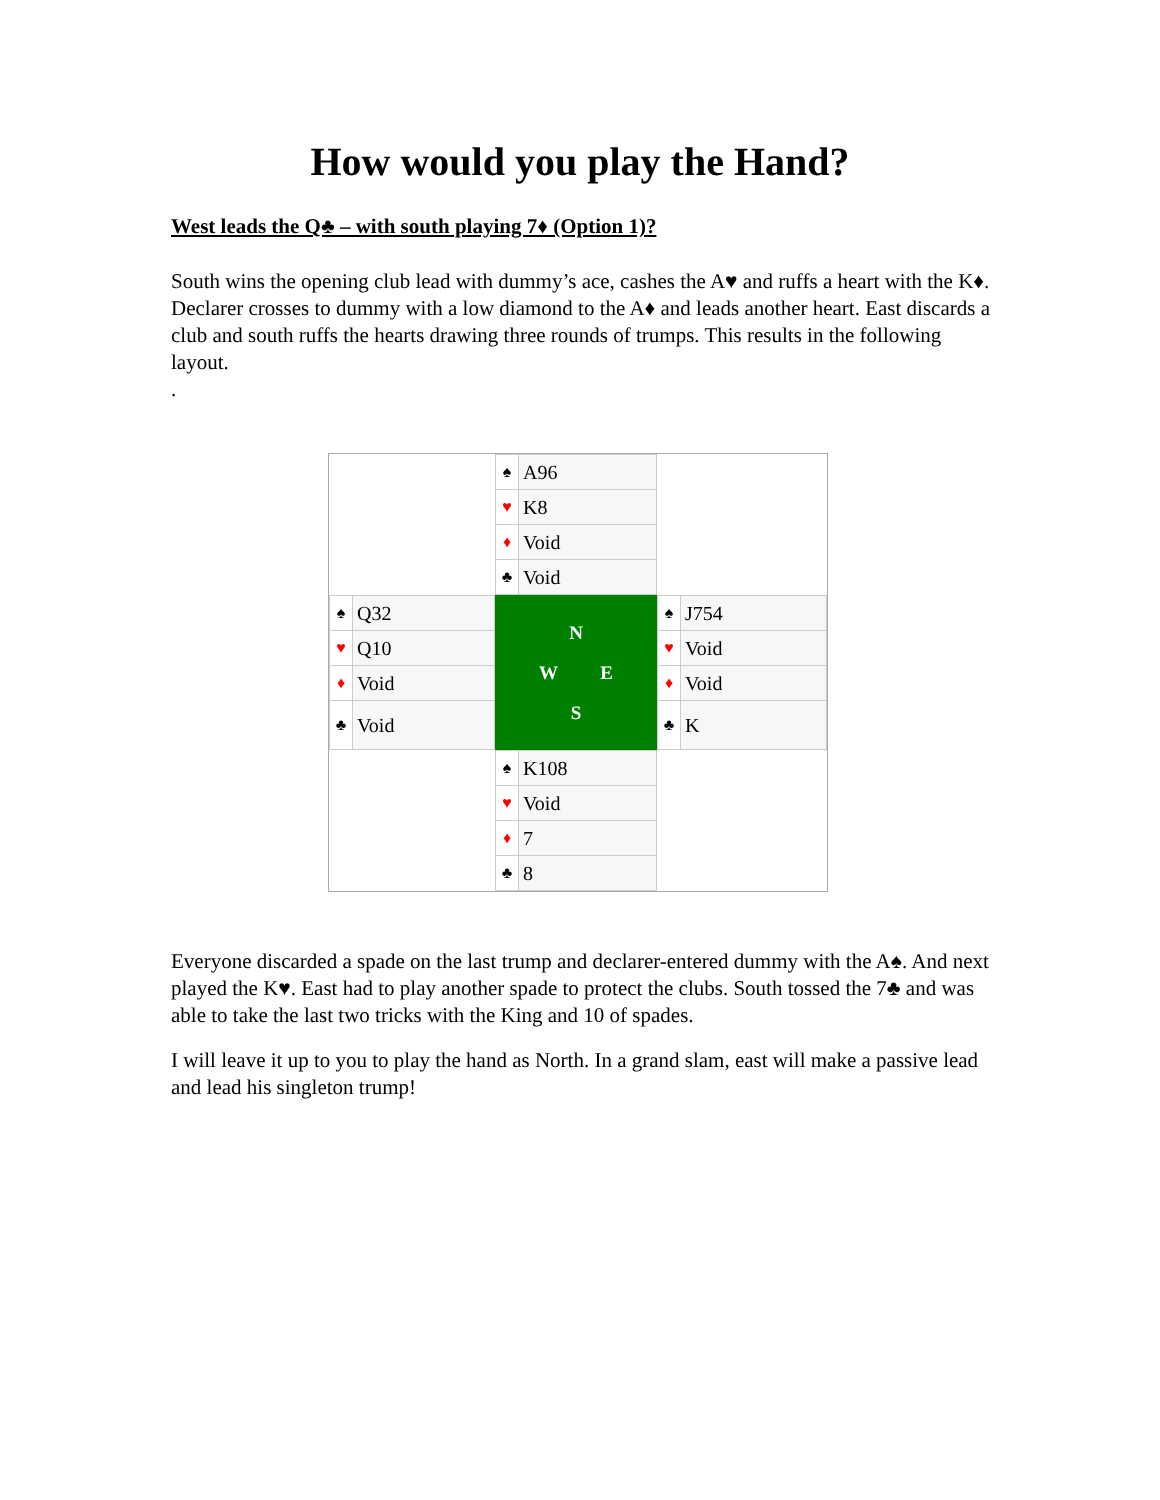How would you play the Hand?
West leads the Q♣ – with south playing 7♦ (Option 1)?
South wins the opening club lead with dummy’s ace, cashes the A♥ and ruffs a heart with the K♦. Declarer crosses to dummy with a low diamond to the A♦ and leads another heart. East discards a club and south ruffs the hearts drawing three rounds of trumps. This results in the following layout.
.
| | / ♠ / A96 / / ♥ / K8 / / ♦ / Void / / ♣ / Void / | |
| / ♠ / Q32 / / ♥ / Q10 / / ♦ / Void / / ♣ / Void / | N W E S | / ♠ / J754 / / ♥ / Void / / ♦ / Void / / ♣ / K / |
| | / ♠ / K108 / / ♥ / Void / / ♦ / 7 / / ♣ / 8 / | |
Everyone discarded a spade on the last trump and declarer-entered dummy with the A♠. And next played the K♥. East had to play another spade to protect the clubs. South tossed the 7♣ and was able to take the last two tricks with the King and 10 of spades.
I will leave it up to you to play the hand as North. In a grand slam, east will make a passive lead and lead his singleton trump!